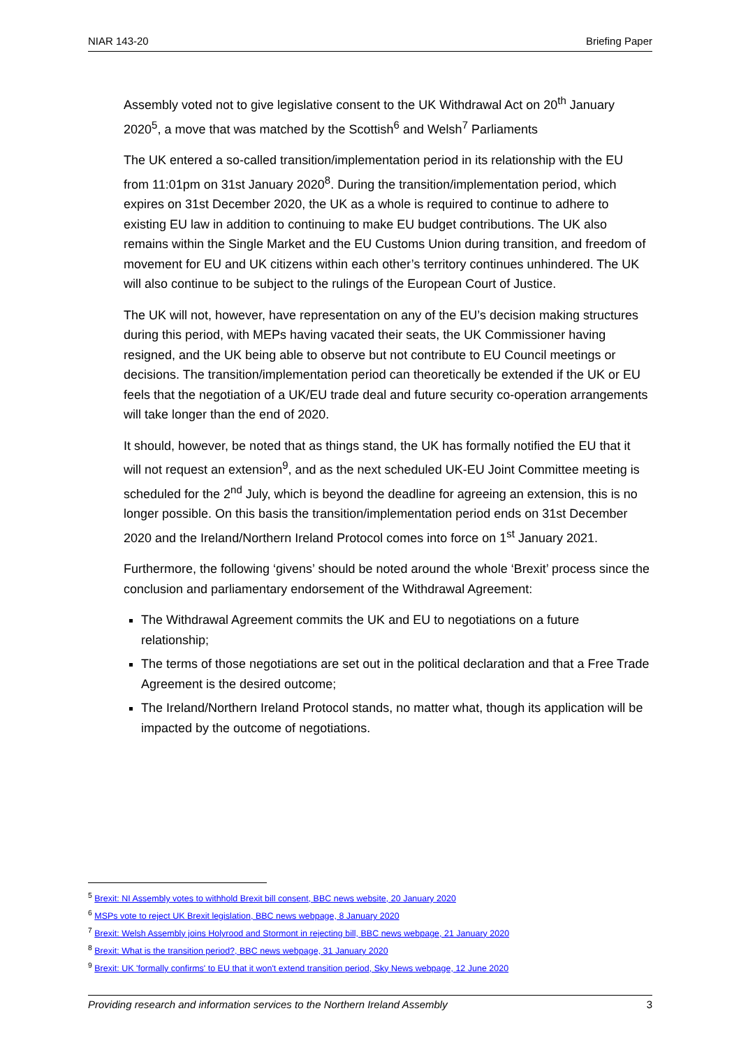NIAR 143-20 Briefing Paper
Assembly voted not to give legislative consent to the UK Withdrawal Act on 20<sup>th</sup> January 2020<sup>5</sup>, a move that was matched by the Scottish<sup>6</sup> and Welsh<sup>7</sup> Parliaments
The UK entered a so-called transition/implementation period in its relationship with the EU from 11:01pm on 31st January 2020<sup>8</sup>. During the transition/implementation period, which expires on 31st December 2020, the UK as a whole is required to continue to adhere to existing EU law in addition to continuing to make EU budget contributions. The UK also remains within the Single Market and the EU Customs Union during transition, and freedom of movement for EU and UK citizens within each other’s territory continues unhindered. The UK will also continue to be subject to the rulings of the European Court of Justice.
The UK will not, however, have representation on any of the EU’s decision making structures during this period, with MEPs having vacated their seats, the UK Commissioner having resigned, and the UK being able to observe but not contribute to EU Council meetings or decisions. The transition/implementation period can theoretically be extended if the UK or EU feels that the negotiation of a UK/EU trade deal and future security co-operation arrangements will take longer than the end of 2020.
It should, however, be noted that as things stand, the UK has formally notified the EU that it will not request an extension<sup>9</sup>, and as the next scheduled UK-EU Joint Committee meeting is scheduled for the 2<sup>nd</sup> July, which is beyond the deadline for agreeing an extension, this is no longer possible. On this basis the transition/implementation period ends on 31st December 2020 and the Ireland/Northern Ireland Protocol comes into force on 1<sup>st</sup> January 2021.
Furthermore, the following ‘givens’ should be noted around the whole ‘Brexit’ process since the conclusion and parliamentary endorsement of the Withdrawal Agreement:
The Withdrawal Agreement commits the UK and EU to negotiations on a future relationship;
The terms of those negotiations are set out in the political declaration and that a Free Trade Agreement is the desired outcome;
The Ireland/Northern Ireland Protocol stands, no matter what, though its application will be impacted by the outcome of negotiations.
<sup>5</sup> Brexit: NI Assembly votes to withhold Brexit bill consent, BBC news website, 20 January 2020
<sup>6</sup> MSPs vote to reject UK Brexit legislation, BBC news webpage, 8 January 2020
<sup>7</sup> Brexit: Welsh Assembly joins Holyrood and Stormont in rejecting bill, BBC news webpage, 21 January 2020
<sup>8</sup> Brexit: What is the transition period?, BBC news webpage, 31 January 2020
<sup>9</sup> Brexit: UK 'formally confirms' to EU that it won't extend transition period, Sky News webpage, 12 June 2020
Providing research and information services to the Northern Ireland Assembly 3